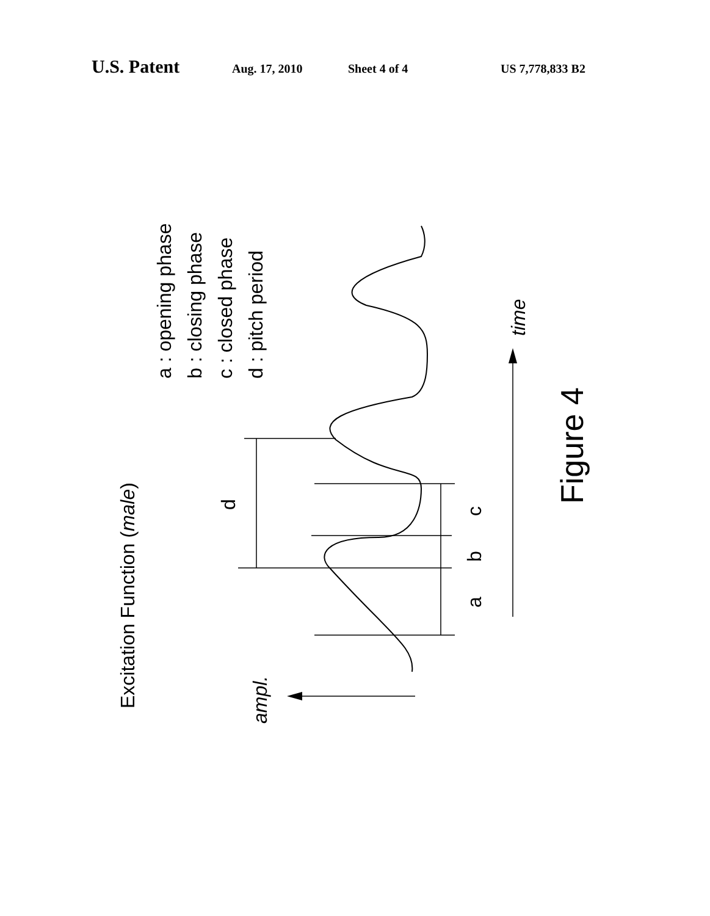U.S. Patent Aug. 17, 2010 Sheet 4 of 4 US 7,778,833 B2
Excitation Function (male)
a : opening phase
b : closing phase
c : closed phase
d : pitch period
d
a
b
c
time
ampl.
Figure 4